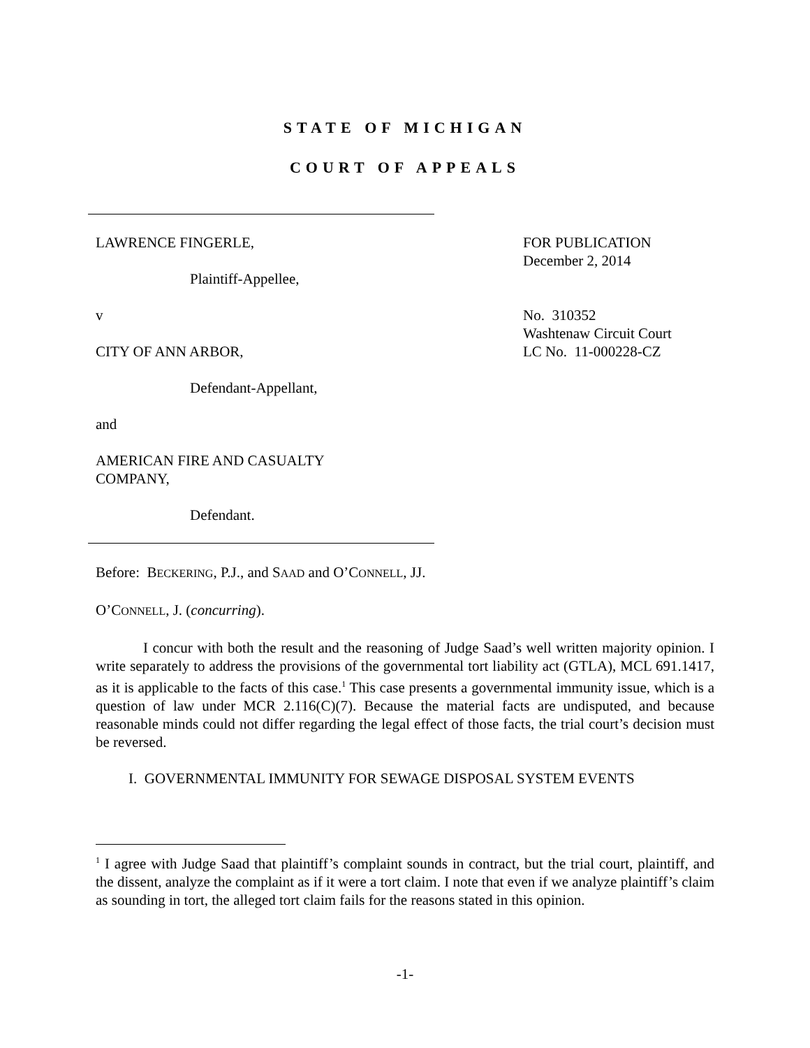STATE OF MICHIGAN
COURT OF APPEALS
LAWRENCE FINGERLE,
Plaintiff-Appellee,
v
CITY OF ANN ARBOR,
Defendant-Appellant,
and
AMERICAN FIRE AND CASUALTY
COMPANY,
Defendant.
FOR PUBLICATION
December 2, 2014
No. 310352
Washtenaw Circuit Court
LC No. 11-000228-CZ
Before: BECKERING, P.J., and SAAD and O’CONNELL, JJ.
O’CONNELL, J. (concurring).
I concur with both the result and the reasoning of Judge Saad’s well written majority opinion. I write separately to address the provisions of the governmental tort liability act (GTLA), MCL 691.1417, as it is applicable to the facts of this case.<sup>1</sup> This case presents a governmental immunity issue, which is a question of law under MCR 2.116(C)(7). Because the material facts are undisputed, and because reasonable minds could not differ regarding the legal effect of those facts, the trial court’s decision must be reversed.
I. GOVERNMENTAL IMMUNITY FOR SEWAGE DISPOSAL SYSTEM EVENTS
<sup>1</sup> I agree with Judge Saad that plaintiff’s complaint sounds in contract, but the trial court, plaintiff, and the dissent, analyze the complaint as if it were a tort claim. I note that even if we analyze plaintiff’s claim as sounding in tort, the alleged tort claim fails for the reasons stated in this opinion.
-1-